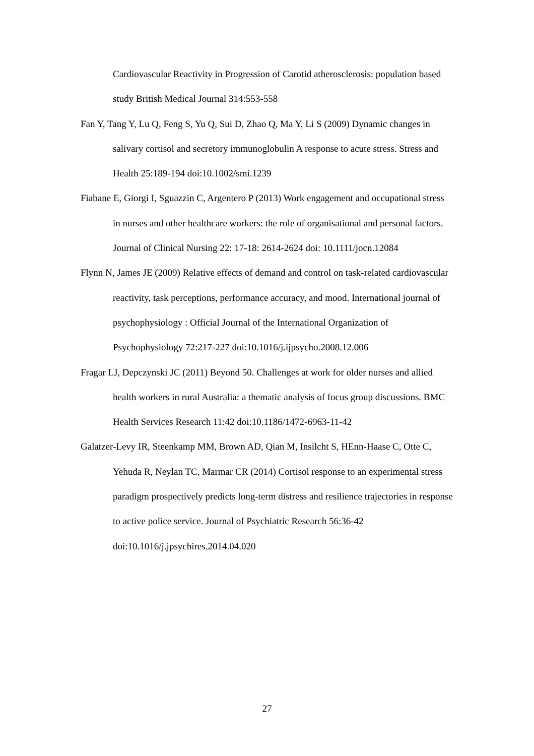Cardiovascular Reactivity in Progression of Carotid atherosclerosis: population based study British Medical Journal 314:553-558
Fan Y, Tang Y, Lu Q, Feng S, Yu Q, Sui D, Zhao Q, Ma Y, Li S (2009) Dynamic changes in salivary cortisol and secretory immunoglobulin A response to acute stress. Stress and Health 25:189-194 doi:10.1002/smi.1239
Fiabane E, Giorgi I, Sguazzin C, Argentero P (2013) Work engagement and occupational stress in nurses and other healthcare workers: the role of organisational and personal factors. Journal of Clinical Nursing 22: 17-18: 2614-2624 doi: 10.1111/jocn.12084
Flynn N, James JE (2009) Relative effects of demand and control on task-related cardiovascular reactivity, task perceptions, performance accuracy, and mood. International journal of psychophysiology : Official Journal of the International Organization of Psychophysiology 72:217-227 doi:10.1016/j.ijpsycho.2008.12.006
Fragar LJ, Depczynski JC (2011) Beyond 50. Challenges at work for older nurses and allied health workers in rural Australia: a thematic analysis of focus group discussions. BMC Health Services Research 11:42 doi:10.1186/1472-6963-11-42
Galatzer-Levy IR, Steenkamp MM, Brown AD, Qian M, Insilcht S, HEnn-Haase C, Otte C, Yehuda R, Neylan TC, Marmar CR (2014) Cortisol response to an experimental stress paradigm prospectively predicts long-term distress and resilience trajectories in response to active police service. Journal of Psychiatric Research 56:36-42 doi:10.1016/j.jpsychires.2014.04.020
27